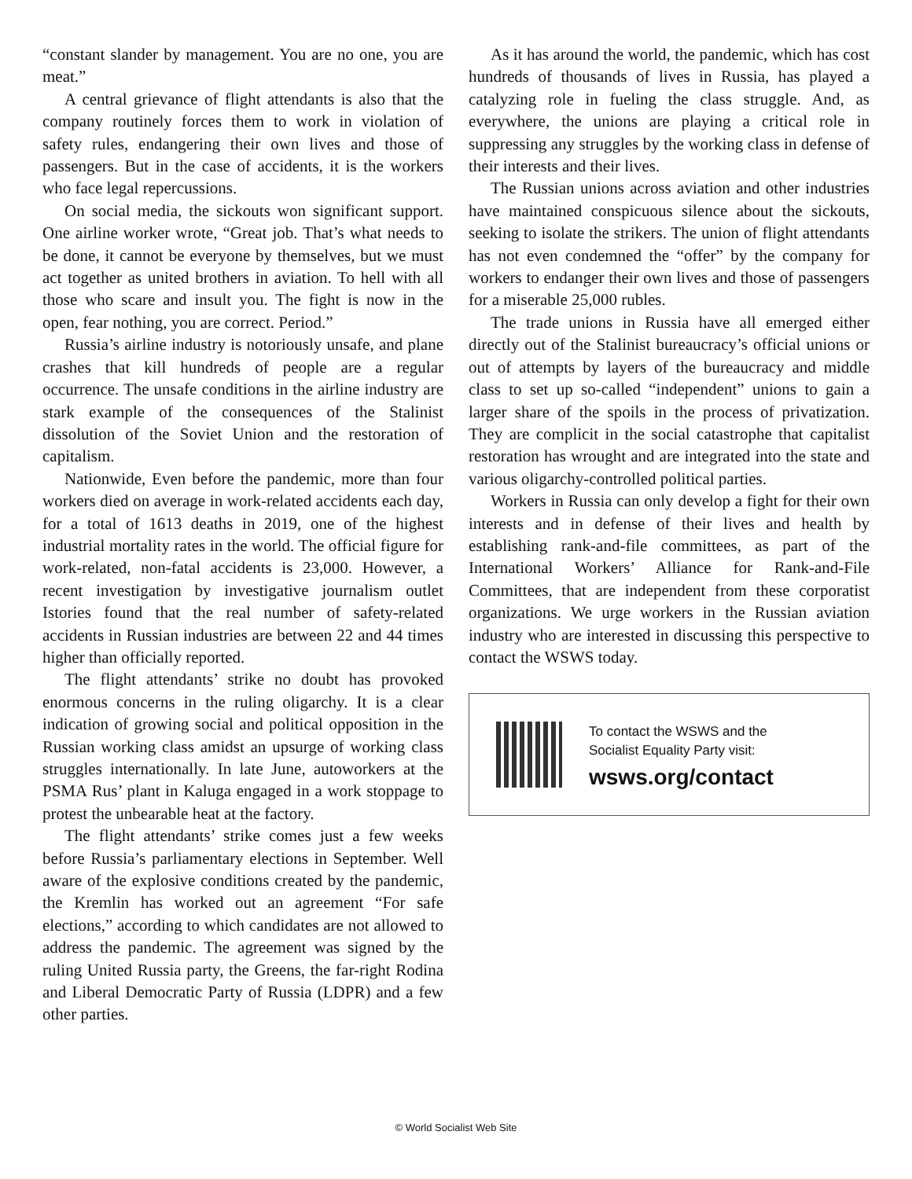“constant slander by management. You are no one, you are meat.”
A central grievance of flight attendants is also that the company routinely forces them to work in violation of safety rules, endangering their own lives and those of passengers. But in the case of accidents, it is the workers who face legal repercussions.
On social media, the sickouts won significant support. One airline worker wrote, “Great job. That’s what needs to be done, it cannot be everyone by themselves, but we must act together as united brothers in aviation. To hell with all those who scare and insult you. The fight is now in the open, fear nothing, you are correct. Period.”
Russia’s airline industry is notoriously unsafe, and plane crashes that kill hundreds of people are a regular occurrence. The unsafe conditions in the airline industry are stark example of the consequences of the Stalinist dissolution of the Soviet Union and the restoration of capitalism.
Nationwide, Even before the pandemic, more than four workers died on average in work-related accidents each day, for a total of 1613 deaths in 2019, one of the highest industrial mortality rates in the world. The official figure for work-related, non-fatal accidents is 23,000. However, a recent investigation by investigative journalism outlet Istories found that the real number of safety-related accidents in Russian industries are between 22 and 44 times higher than officially reported.
The flight attendants’ strike no doubt has provoked enormous concerns in the ruling oligarchy. It is a clear indication of growing social and political opposition in the Russian working class amidst an upsurge of working class struggles internationally. In late June, autoworkers at the PSMA Rus’ plant in Kaluga engaged in a work stoppage to protest the unbearable heat at the factory.
The flight attendants’ strike comes just a few weeks before Russia’s parliamentary elections in September. Well aware of the explosive conditions created by the pandemic, the Kremlin has worked out an agreement “For safe elections,” according to which candidates are not allowed to address the pandemic. The agreement was signed by the ruling United Russia party, the Greens, the far-right Rodina and Liberal Democratic Party of Russia (LDPR) and a few other parties.
As it has around the world, the pandemic, which has cost hundreds of thousands of lives in Russia, has played a catalyzing role in fueling the class struggle. And, as everywhere, the unions are playing a critical role in suppressing any struggles by the working class in defense of their interests and their lives.
The Russian unions across aviation and other industries have maintained conspicuous silence about the sickouts, seeking to isolate the strikers. The union of flight attendants has not even condemned the “offer” by the company for workers to endanger their own lives and those of passengers for a miserable 25,000 rubles.
The trade unions in Russia have all emerged either directly out of the Stalinist bureaucracy’s official unions or out of attempts by layers of the bureaucracy and middle class to set up so-called “independent” unions to gain a larger share of the spoils in the process of privatization. They are complicit in the social catastrophe that capitalist restoration has wrought and are integrated into the state and various oligarchy-controlled political parties.
Workers in Russia can only develop a fight for their own interests and in defense of their lives and health by establishing rank-and-file committees, as part of the International Workers’ Alliance for Rank-and-File Committees, that are independent from these corporatist organizations. We urge workers in the Russian aviation industry who are interested in discussing this perspective to contact the WSWS today.
To contact the WSWS and the
Socialist Equality Party visit:
wsws.org/contact
© World Socialist Web Site